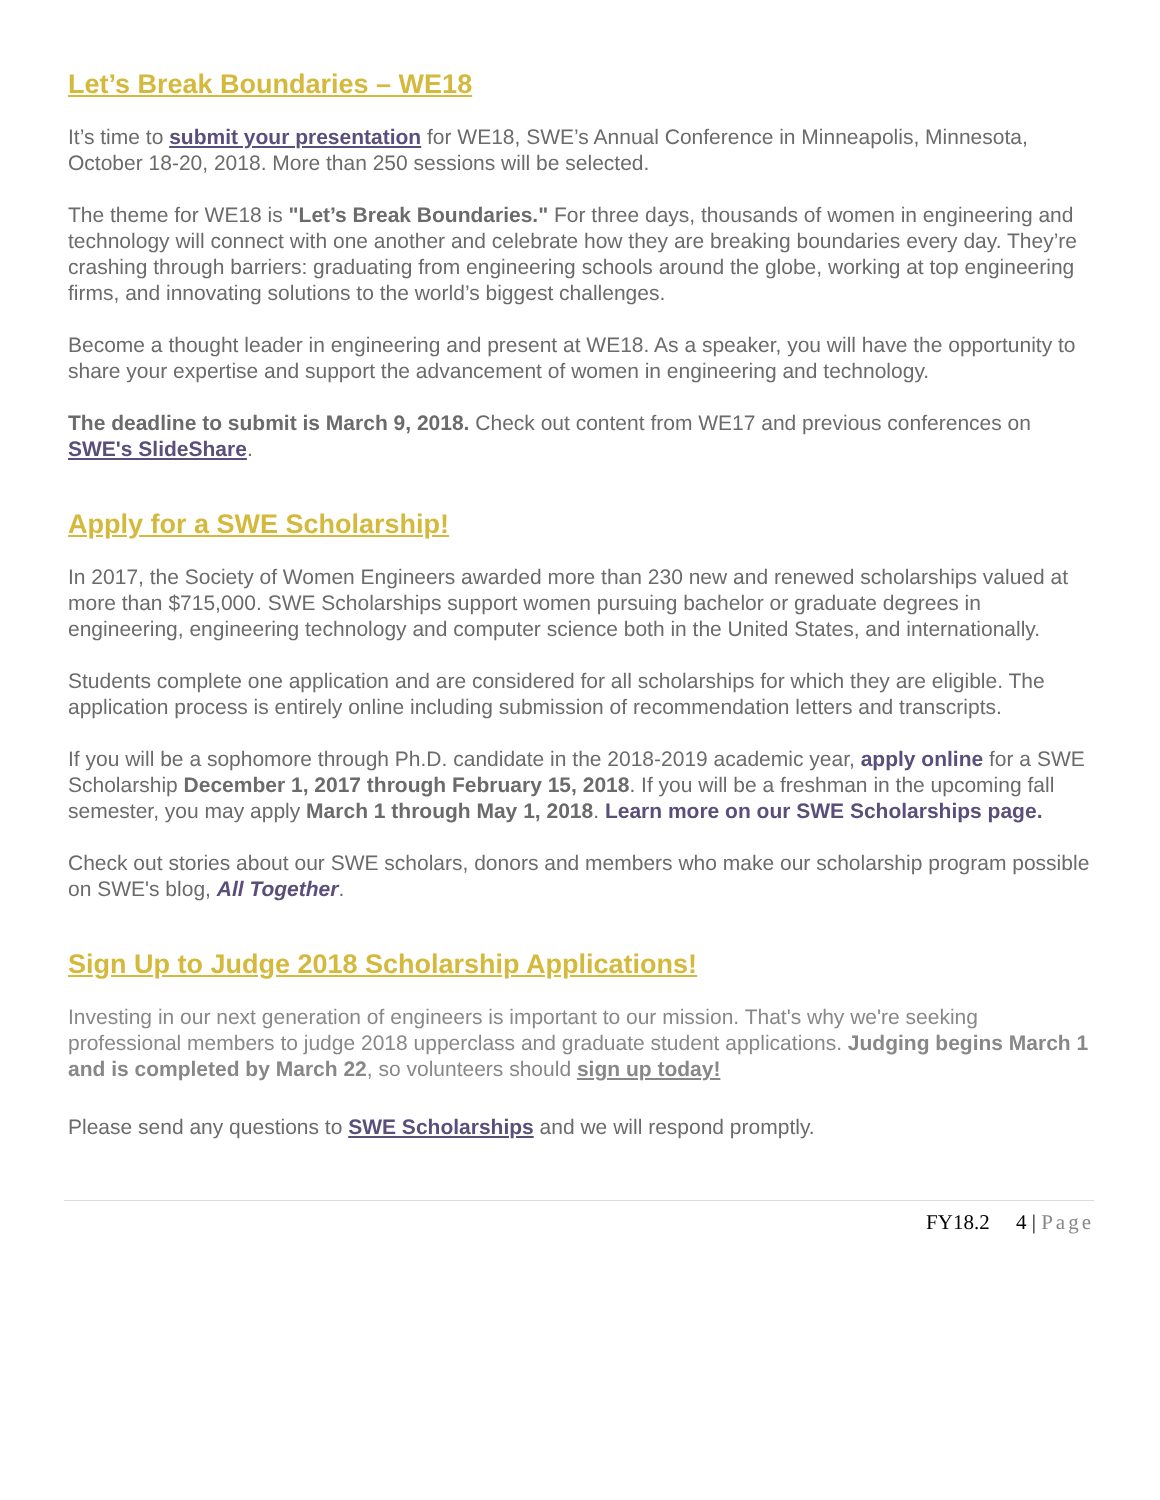Let’s Break Boundaries – WE18
It’s time to submit your presentation for WE18, SWE’s Annual Conference in Minneapolis, Minnesota, October 18-20, 2018. More than 250 sessions will be selected.
The theme for WE18 is "Let’s Break Boundaries." For three days, thousands of women in engineering and technology will connect with one another and celebrate how they are breaking boundaries every day. They’re crashing through barriers: graduating from engineering schools around the globe, working at top engineering firms, and innovating solutions to the world’s biggest challenges.
Become a thought leader in engineering and present at WE18. As a speaker, you will have the opportunity to share your expertise and support the advancement of women in engineering and technology.
The deadline to submit is March 9, 2018. Check out content from WE17 and previous conferences on SWE's SlideShare.
Apply for a SWE Scholarship!
In 2017, the Society of Women Engineers awarded more than 230 new and renewed scholarships valued at more than $715,000. SWE Scholarships support women pursuing bachelor or graduate degrees in engineering, engineering technology and computer science both in the United States, and internationally.
Students complete one application and are considered for all scholarships for which they are eligible. The application process is entirely online including submission of recommendation letters and transcripts.
If you will be a sophomore through Ph.D. candidate in the 2018-2019 academic year, apply online for a SWE Scholarship December 1, 2017 through February 15, 2018. If you will be a freshman in the upcoming fall semester, you may apply March 1 through May 1, 2018. Learn more on our SWE Scholarships page.
Check out stories about our SWE scholars, donors and members who make our scholarship program possible on SWE's blog, All Together.
Sign Up to Judge 2018 Scholarship Applications!
Investing in our next generation of engineers is important to our mission. That's why we're seeking professional members to judge 2018 upperclass and graduate student applications. Judging begins March 1 and is completed by March 22, so volunteers should sign up today!
Please send any questions to SWE Scholarships and we will respond promptly.
FY18.2 4 | Page